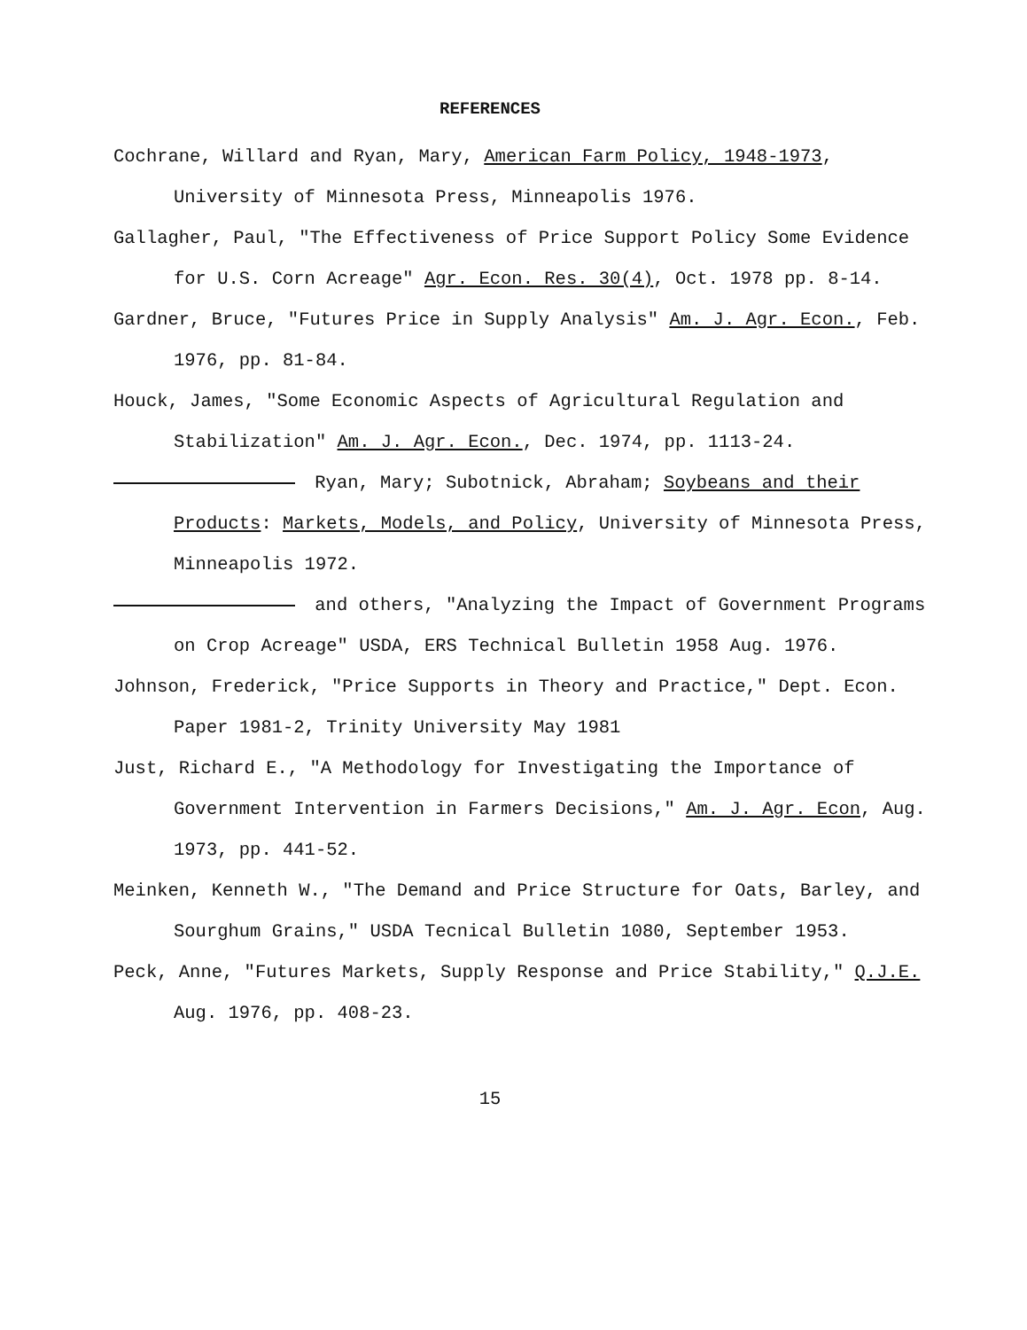REFERENCES
Cochrane, Willard and Ryan, Mary, American Farm Policy, 1948-1973, University of Minnesota Press, Minneapolis 1976.
Gallagher, Paul, "The Effectiveness of Price Support Policy Some Evidence for U.S. Corn Acreage" Agr. Econ. Res. 30(4), Oct. 1978 pp. 8-14.
Gardner, Bruce, "Futures Price in Supply Analysis" Am. J. Agr. Econ., Feb. 1976, pp. 81-84.
Houck, James, "Some Economic Aspects of Agricultural Regulation and Stabilization" Am. J. Agr. Econ., Dec. 1974, pp. 1113-24.
Ryan, Mary; Subotnick, Abraham; Soybeans and their Products: Markets, Models, and Policy, University of Minnesota Press, Minneapolis 1972.
and others, "Analyzing the Impact of Government Programs on Crop Acreage" USDA, ERS Technical Bulletin 1958 Aug. 1976.
Johnson, Frederick, "Price Supports in Theory and Practice," Dept. Econ. Paper 1981-2, Trinity University May 1981
Just, Richard E., "A Methodology for Investigating the Importance of Government Intervention in Farmers Decisions," Am. J. Agr. Econ, Aug. 1973, pp. 441-52.
Meinken, Kenneth W., "The Demand and Price Structure for Oats, Barley, and Sourghum Grains," USDA Tecnical Bulletin 1080, September 1953.
Peck, Anne, "Futures Markets, Supply Response and Price Stability," Q.J.E. Aug. 1976, pp. 408-23.
15